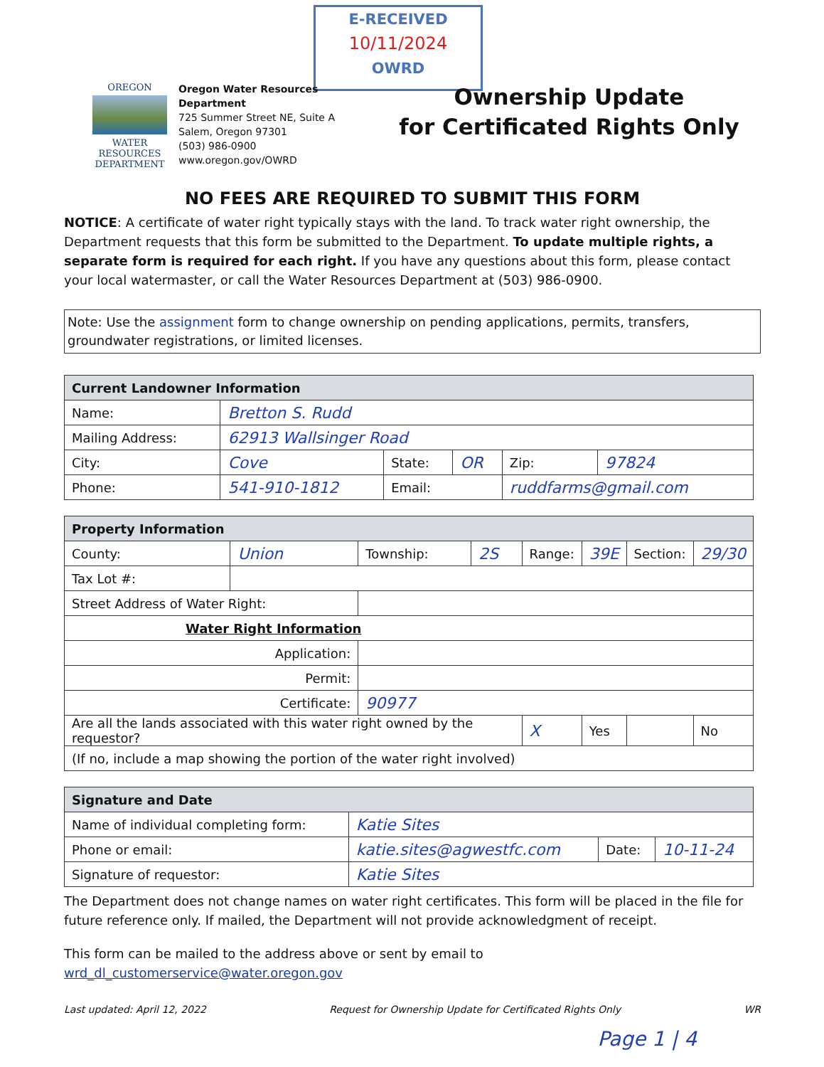E-RECEIVED
10/11/2024
OWRD
OREGON
WATER RESOURCES DEPARTMENT
Oregon Water Resources Department
725 Summer Street NE, Suite A
Salem, Oregon 97301
(503) 986-0900
www.oregon.gov/OWRD
Ownership Update
for Certificated Rights Only
NO FEES ARE REQUIRED TO SUBMIT THIS FORM
NOTICE: A certificate of water right typically stays with the land. To track water right ownership, the Department requests that this form be submitted to the Department. To update multiple rights, a separate form is required for each right. If you have any questions about this form, please contact your local watermaster, or call the Water Resources Department at (503) 986-0900.
Note: Use the assignment form to change ownership on pending applications, permits, transfers, groundwater registrations, or limited licenses.
| Current Landowner Information | | | | | |
| --- | --- | --- | --- | --- | --- |
| Name: | Bretton S. Rudd | | | | |
| Mailing Address: | 62913 Wallsinger Road | | | | |
| City: | Cove | State: | OR | Zip: | 97824 |
| Phone: | 541-910-1812 | Email: | | ruddfarms@gmail.com | |
| Property Information | | | | | | | |
| --- | --- | --- | --- | --- | --- | --- | --- |
| County: | Union | Township: | 2S | Range: | 39E | Section: | 29/30 |
| Tax Lot #: | | | | | | | |
| Street Address of Water Right: | | | | | | | |
| Water Right Information | | | | | | | |
| Application: | | | | | | | |
| Permit: | | | | | | | |
| Certificate: | | 90977 | | | | | |
| Are all the lands associated with this water right owned by the requestor? | | | | X | Yes | | No |
| (If no, include a map showing the portion of the water right involved) | | | | | | | |
| Signature and Date | | | |
| --- | --- | --- | --- |
| Name of individual completing form: | Katie Sites | | |
| Phone or email: | katie.sites@agwestfc.com | Date: | 10-11-24 |
| Signature of requestor: | Katie Sites | | |
The Department does not change names on water right certificates. This form will be placed in the file for future reference only. If mailed, the Department will not provide acknowledgment of receipt.
This form can be mailed to the address above or sent by email to wrd_dl_customerservice@water.oregon.gov
Last updated: April 12, 2022 Request for Ownership Update for Certificated Rights Only WR
Page 1 | 4